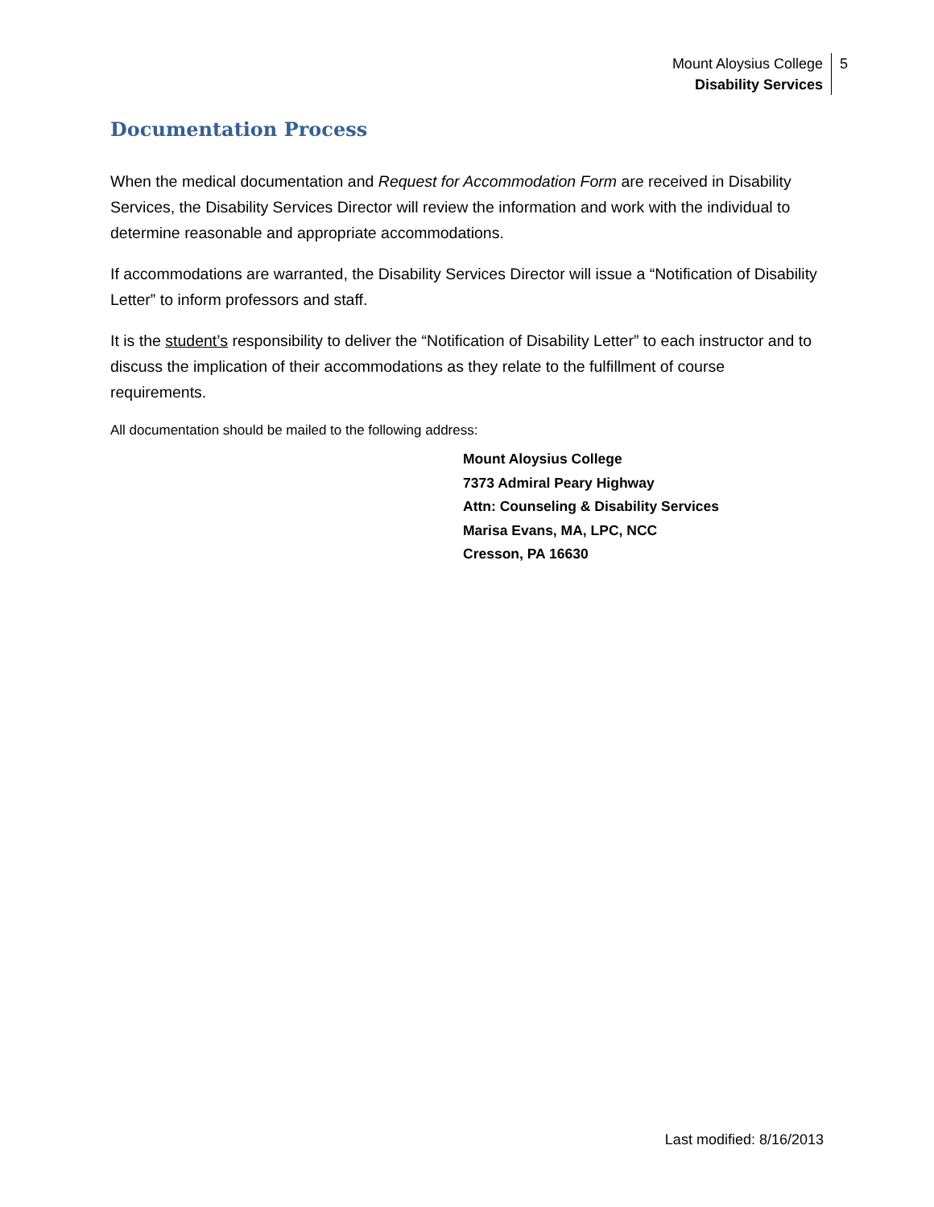Mount Aloysius College
Disability Services
5
Documentation Process
When the medical documentation and Request for Accommodation Form are received in Disability Services, the Disability Services Director will review the information and work with the individual to determine reasonable and appropriate accommodations.
If accommodations are warranted, the Disability Services Director will issue a “Notification of Disability Letter” to inform professors and staff.
It is the student’s responsibility to deliver the “Notification of Disability Letter” to each instructor and to discuss the implication of their accommodations as they relate to the fulfillment of course requirements.
All documentation should be mailed to the following address:
Mount Aloysius College
7373 Admiral Peary Highway
Attn: Counseling & Disability Services
Marisa Evans, MA, LPC, NCC
Cresson, PA 16630
Last modified: 8/16/2013